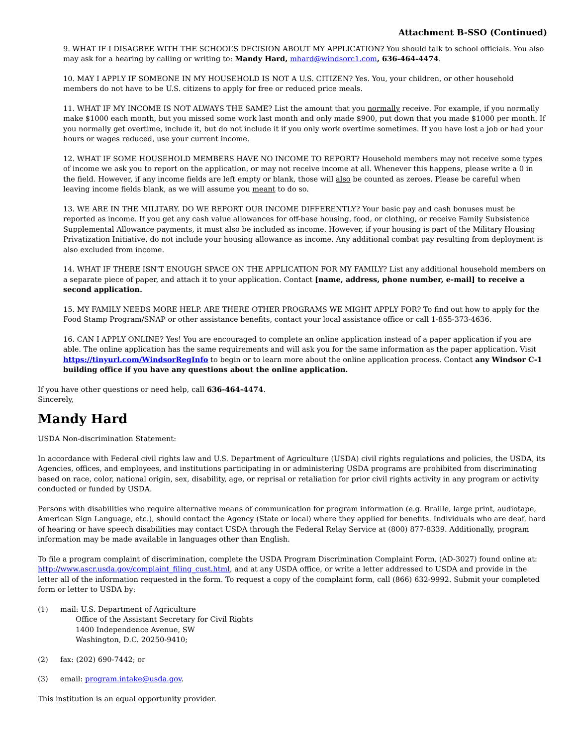Attachment B-SSO (Continued)
9. WHAT IF I DISAGREE WITH THE SCHOOL’S DECISION ABOUT MY APPLICATION? You should talk to school officials. You also may ask for a hearing by calling or writing to: Mandy Hard, mhard@windsorc1.com, 636-464-4474.
10. MAY I APPLY IF SOMEONE IN MY HOUSEHOLD IS NOT A U.S. CITIZEN? Yes. You, your children, or other household members do not have to be U.S. citizens to apply for free or reduced price meals.
11. WHAT IF MY INCOME IS NOT ALWAYS THE SAME? List the amount that you normally receive. For example, if you normally make $1000 each month, but you missed some work last month and only made $900, put down that you made $1000 per month. If you normally get overtime, include it, but do not include it if you only work overtime sometimes. If you have lost a job or had your hours or wages reduced, use your current income.
12. WHAT IF SOME HOUSEHOLD MEMBERS HAVE NO INCOME TO REPORT? Household members may not receive some types of income we ask you to report on the application, or may not receive income at all. Whenever this happens, please write a 0 in the field. However, if any income fields are left empty or blank, those will also be counted as zeroes. Please be careful when leaving income fields blank, as we will assume you meant to do so.
13. WE ARE IN THE MILITARY. DO WE REPORT OUR INCOME DIFFERENTLY? Your basic pay and cash bonuses must be reported as income. If you get any cash value allowances for off-base housing, food, or clothing, or receive Family Subsistence Supplemental Allowance payments, it must also be included as income. However, if your housing is part of the Military Housing Privatization Initiative, do not include your housing allowance as income. Any additional combat pay resulting from deployment is also excluded from income.
14. WHAT IF THERE ISN’T ENOUGH SPACE ON THE APPLICATION FOR MY FAMILY? List any additional household members on a separate piece of paper, and attach it to your application. Contact [name, address, phone number, e-mail] to receive a second application.
15. MY FAMILY NEEDS MORE HELP. ARE THERE OTHER PROGRAMS WE MIGHT APPLY FOR? To find out how to apply for the Food Stamp Program/SNAP or other assistance benefits, contact your local assistance office or call 1-855-373-4636.
16. CAN I APPLY ONLINE? Yes! You are encouraged to complete an online application instead of a paper application if you are able. The online application has the same requirements and will ask you for the same information as the paper application. Visit https://tinyurl.com/WindsorRegInfo to begin or to learn more about the online application process. Contact any Windsor C-1 building office if you have any questions about the online application.
If you have other questions or need help, call 636-464-4474.
Sincerely,
Mandy Hard
USDA Non-discrimination Statement:
In accordance with Federal civil rights law and U.S. Department of Agriculture (USDA) civil rights regulations and policies, the USDA, its Agencies, offices, and employees, and institutions participating in or administering USDA programs are prohibited from discriminating based on race, color, national origin, sex, disability, age, or reprisal or retaliation for prior civil rights activity in any program or activity conducted or funded by USDA.
Persons with disabilities who require alternative means of communication for program information (e.g. Braille, large print, audiotape, American Sign Language, etc.), should contact the Agency (State or local) where they applied for benefits. Individuals who are deaf, hard of hearing or have speech disabilities may contact USDA through the Federal Relay Service at (800) 877-8339. Additionally, program information may be made available in languages other than English.
To file a program complaint of discrimination, complete the USDA Program Discrimination Complaint Form, (AD-3027) found online at: http://www.ascr.usda.gov/complaint_filing_cust.html, and at any USDA office, or write a letter addressed to USDA and provide in the letter all of the information requested in the form. To request a copy of the complaint form, call (866) 632-9992. Submit your completed form or letter to USDA by:
(1) mail: U.S. Department of Agriculture
Office of the Assistant Secretary for Civil Rights
1400 Independence Avenue, SW
Washington, D.C. 20250-9410;
(2) fax: (202) 690-7442; or
(3) email: program.intake@usda.gov.
This institution is an equal opportunity provider.